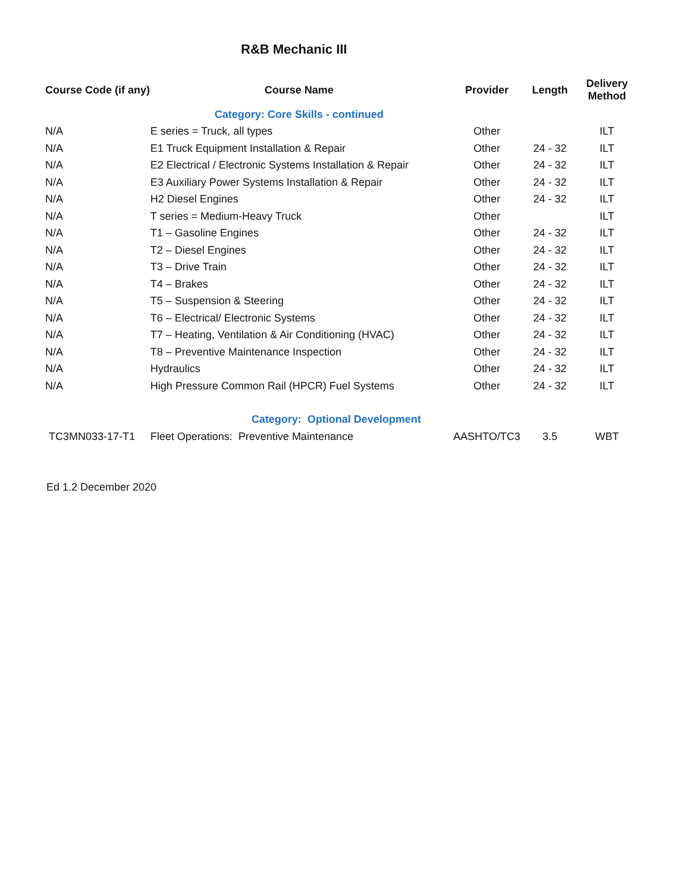R&B Mechanic III
| Course Code (if any) | Course Name | Provider | Length | Delivery Method |
| --- | --- | --- | --- | --- |
| | Category: Core Skills - continued | | | |
| N/A | E series = Truck, all types | Other | | ILT |
| N/A | E1 Truck Equipment Installation & Repair | Other | 24 - 32 | ILT |
| N/A | E2 Electrical / Electronic Systems Installation & Repair | Other | 24 - 32 | ILT |
| N/A | E3 Auxiliary Power Systems Installation & Repair | Other | 24 - 32 | ILT |
| N/A | H2 Diesel Engines | Other | 24 - 32 | ILT |
| N/A | T series = Medium-Heavy Truck | Other | | ILT |
| N/A | T1 – Gasoline Engines | Other | 24 - 32 | ILT |
| N/A | T2 – Diesel Engines | Other | 24 - 32 | ILT |
| N/A | T3 – Drive Train | Other | 24 - 32 | ILT |
| N/A | T4 – Brakes | Other | 24 - 32 | ILT |
| N/A | T5 – Suspension & Steering | Other | 24 - 32 | ILT |
| N/A | T6 – Electrical/ Electronic Systems | Other | 24 - 32 | ILT |
| N/A | T7 – Heating, Ventilation & Air Conditioning (HVAC) | Other | 24 - 32 | ILT |
| N/A | T8 – Preventive Maintenance Inspection | Other | 24 - 32 | ILT |
| N/A | Hydraulics | Other | 24 - 32 | ILT |
| N/A | High Pressure Common Rail (HPCR) Fuel Systems | Other | 24 - 32 | ILT |
| | Category: Optional Development | | | |
| TC3MN033-17-T1 | Fleet Operations: Preventive Maintenance | AASHTO/TC3 | 3.5 | WBT |
Ed 1.2 December 2020